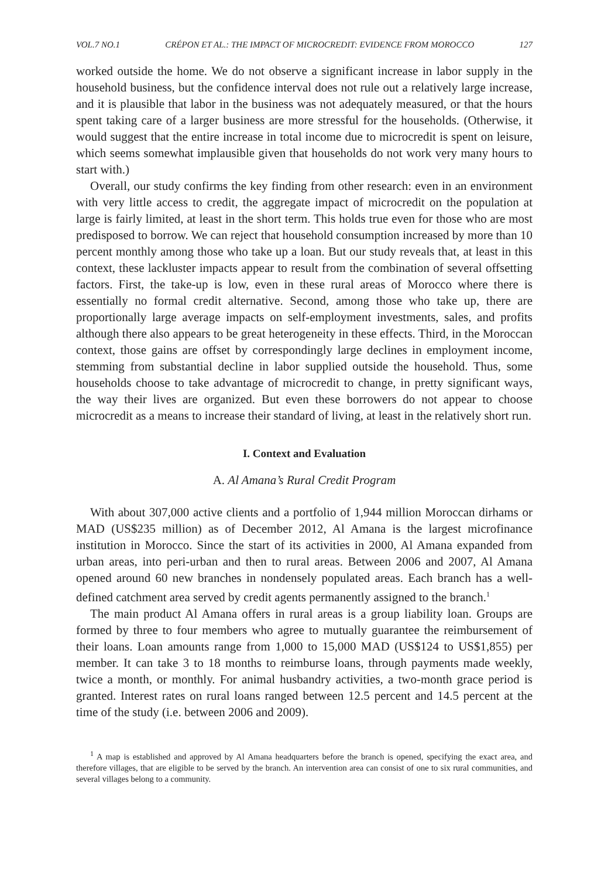VOL.7 NO.1 CRÉPON ET AL.: THE IMPACT OF MICROCREDIT: EVIDENCE FROM MOROCCO 127
worked outside the home. We do not observe a significant increase in labor supply in the household business, but the confidence interval does not rule out a relatively large increase, and it is plausible that labor in the business was not adequately measured, or that the hours spent taking care of a larger business are more stressful for the households. (Otherwise, it would suggest that the entire increase in total income due to microcredit is spent on leisure, which seems somewhat implausible given that households do not work very many hours to start with.)
Overall, our study confirms the key finding from other research: even in an environment with very little access to credit, the aggregate impact of microcredit on the population at large is fairly limited, at least in the short term. This holds true even for those who are most predisposed to borrow. We can reject that household consumption increased by more than 10 percent monthly among those who take up a loan. But our study reveals that, at least in this context, these lackluster impacts appear to result from the combination of several offsetting factors. First, the take-up is low, even in these rural areas of Morocco where there is essentially no formal credit alternative. Second, among those who take up, there are proportionally large average impacts on self-employment investments, sales, and profits although there also appears to be great heterogeneity in these effects. Third, in the Moroccan context, those gains are offset by correspondingly large declines in employment income, stemming from substantial decline in labor supplied outside the household. Thus, some households choose to take advantage of microcredit to change, in pretty significant ways, the way their lives are organized. But even these borrowers do not appear to choose microcredit as a means to increase their standard of living, at least in the relatively short run.
I. Context and Evaluation
A. Al Amana’s Rural Credit Program
With about 307,000 active clients and a portfolio of 1,944 million Moroccan dirhams or MAD (US$235 million) as of December 2012, Al Amana is the largest microfinance institution in Morocco. Since the start of its activities in 2000, Al Amana expanded from urban areas, into peri-urban and then to rural areas. Between 2006 and 2007, Al Amana opened around 60 new branches in nondensely populated areas. Each branch has a well-defined catchment area served by credit agents permanently assigned to the branch.<sup>1</sup>
The main product Al Amana offers in rural areas is a group liability loan. Groups are formed by three to four members who agree to mutually guarantee the reimbursement of their loans. Loan amounts range from 1,000 to 15,000 MAD (US$124 to US$1,855) per member. It can take 3 to 18 months to reimburse loans, through payments made weekly, twice a month, or monthly. For animal husbandry activities, a two-month grace period is granted. Interest rates on rural loans ranged between 12.5 percent and 14.5 percent at the time of the study (i.e. between 2006 and 2009).
<sup>1</sup> A map is established and approved by Al Amana headquarters before the branch is opened, specifying the exact area, and therefore villages, that are eligible to be served by the branch. An intervention area can consist of one to six rural communities, and several villages belong to a community.